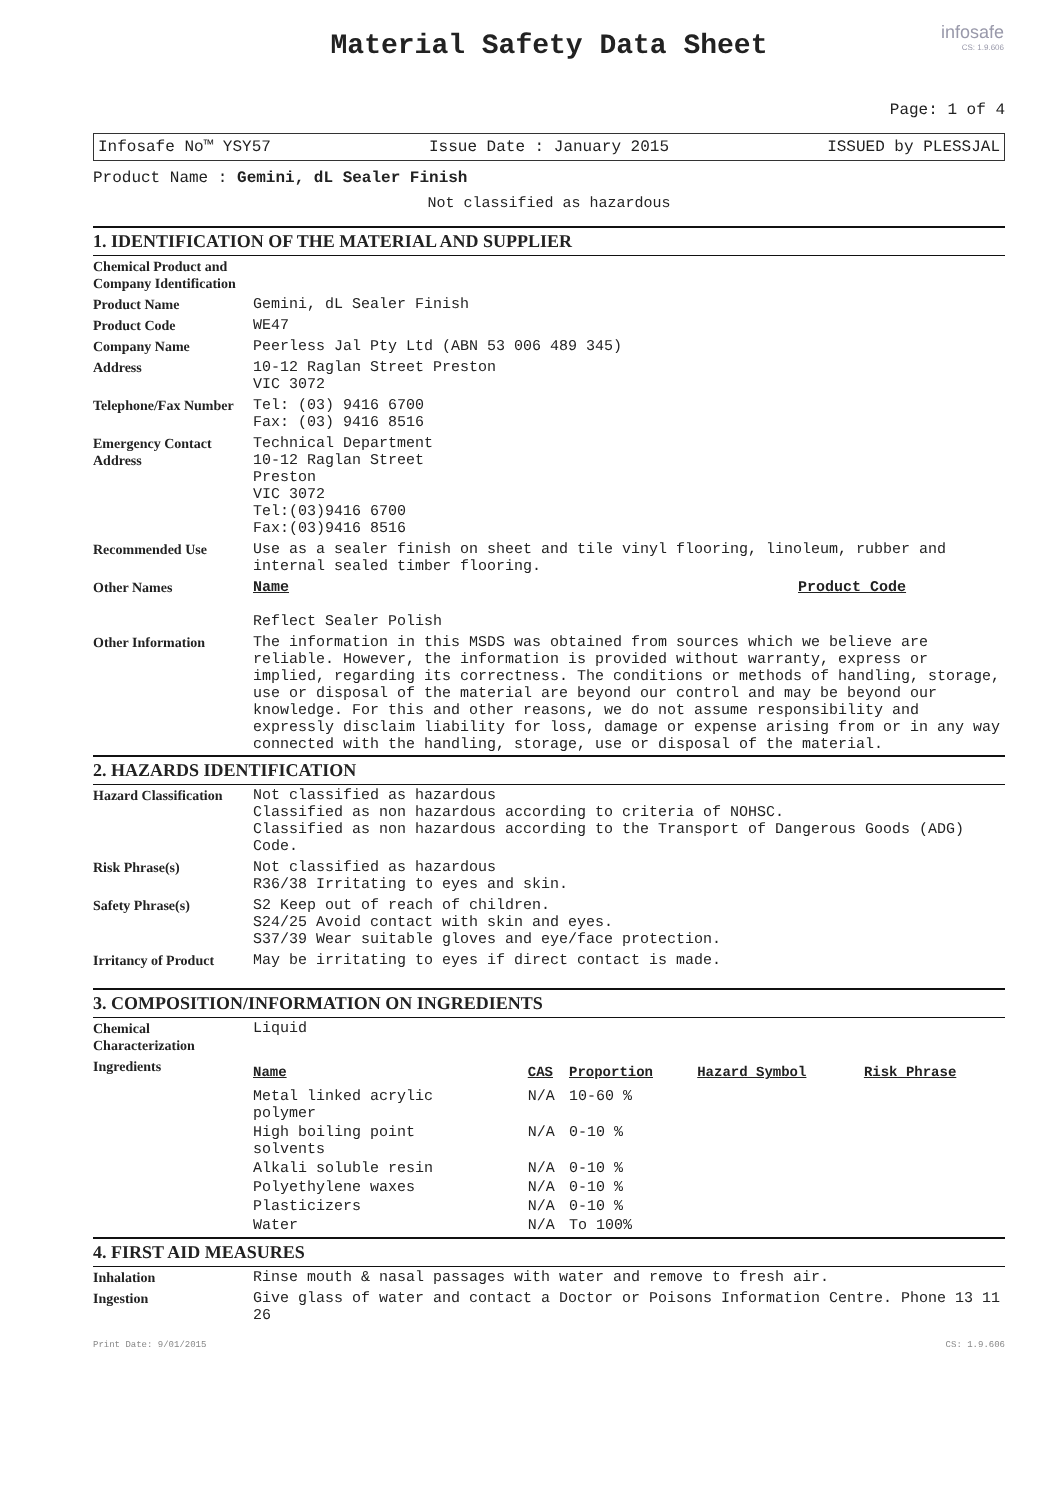infosafe
CS: 1.9.606
Material Safety Data Sheet
Page: 1 of 4
Infosafe No™ YSY57 Issue Date : January 2015 ISSUED by PLESSJAL
Product Name : Gemini, dL Sealer Finish
Not classified as hazardous
1. IDENTIFICATION OF THE MATERIAL AND SUPPLIER
| Chemical Product and Company Identification | |
| Product Name | Gemini, dL Sealer Finish |
| Product Code | WE47 |
| Company Name | Peerless Jal Pty Ltd (ABN 53 006 489 345) |
| Address | 10-12 Raglan Street Preston VIC 3072 |
| Telephone/Fax Number | Tel: (03) 9416 6700 Fax: (03) 9416 8516 |
| Emergency Contact Address | Technical Department 10-12 Raglan Street Preston VIC 3072 Tel:(03)9416 6700 Fax:(03)9416 8516 |
| Recommended Use | Use as a sealer finish on sheet and tile vinyl flooring, linoleum, rubber and internal sealed timber flooring. |
| Other Names | Name Product Code Reflect Sealer Polish |
| Other Information | The information in this MSDS was obtained from sources which we believe are reliable. However, the information is provided without warranty, express or implied, regarding its correctness. The conditions or methods of handling, storage, use or disposal of the material are beyond our control and may be beyond our knowledge. For this and other reasons, we do not assume responsibility and expressly disclaim liability for loss, damage or expense arising from or in any way connected with the handling, storage, use or disposal of the material. |
2. HAZARDS IDENTIFICATION
| Hazard Classification | Not classified as hazardous Classified as non hazardous according to criteria of NOHSC. Classified as non hazardous according to the Transport of Dangerous Goods (ADG) Code. |
| Risk Phrase(s) | Not classified as hazardous R36/38 Irritating to eyes and skin. |
| Safety Phrase(s) | S2 Keep out of reach of children. S24/25 Avoid contact with skin and eyes. S37/39 Wear suitable gloves and eye/face protection. |
| Irritancy of Product | May be irritating to eyes if direct contact is made. |
3. COMPOSITION/INFORMATION ON INGREDIENTS
| Chemical Characterization | Liquid |
| Ingredients | / Name / CAS / Proportion / Hazard Symbol / Risk Phrase / / --- / --- / --- / --- / --- / / Metal linked acrylic polymer / N/A / 10-60 % / / / / High boiling point solvents / N/A / 0-10 % / / / / Alkali soluble resin / N/A / 0-10 % / / / / Polyethylene waxes / N/A / 0-10 % / / / / Plasticizers / N/A / 0-10 % / / / / Water / N/A / To 100% / / / |
4. FIRST AID MEASURES
| Inhalation | Rinse mouth & nasal passages with water and remove to fresh air. |
| Ingestion | Give glass of water and contact a Doctor or Poisons Information Centre. Phone 13 11 26 |
Print Date: 9/01/2015 CS: 1.9.606